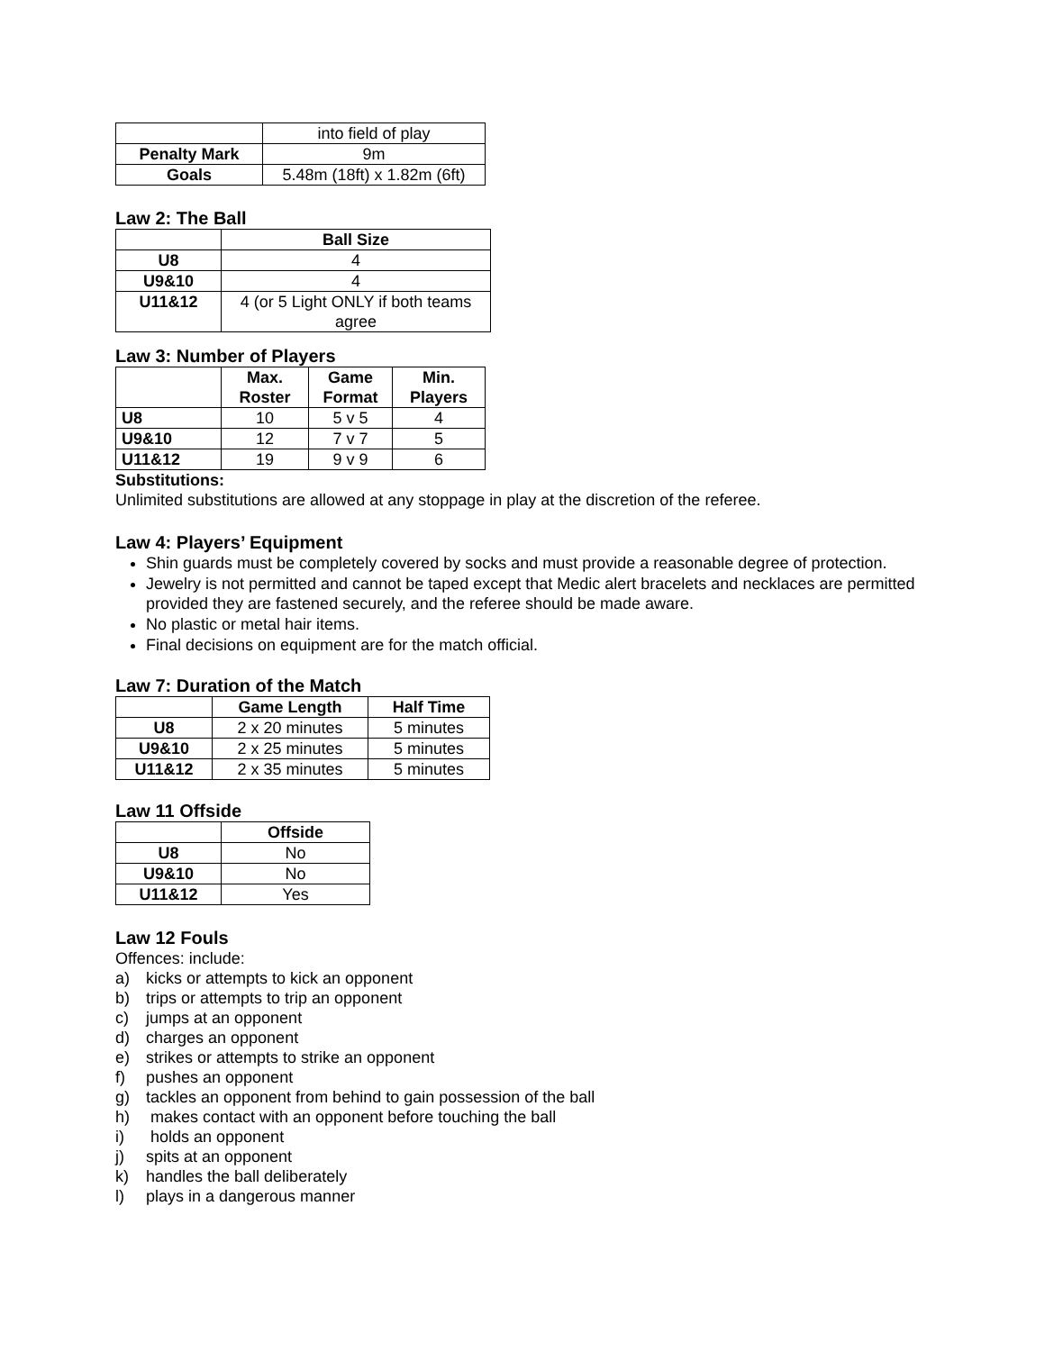| | into field of play |
| Penalty Mark | 9m |
| Goals | 5.48m (18ft) x 1.82m (6ft) |
Law 2: The Ball
| | Ball Size |
| U8 | 4 |
| U9&10 | 4 |
| U11&12 | 4 (or 5 Light ONLY if both teams agree |
Law 3: Number of Players
| | Max. Roster | Game Format | Min. Players |
| U8 | 10 | 5 v 5 | 4 |
| U9&10 | 12 | 7 v 7 | 5 |
| U11&12 | 19 | 9 v 9 | 6 |
Substitutions:
Unlimited substitutions are allowed at any stoppage in play at the discretion of the referee.
Law 4: Players’ Equipment
Shin guards must be completely covered by socks and must provide a reasonable degree of protection.
Jewelry is not permitted and cannot be taped except that Medic alert bracelets and necklaces are permitted provided they are fastened securely, and the referee should be made aware.
No plastic or metal hair items.
Final decisions on equipment are for the match official.
Law 7: Duration of the Match
| | Game Length | Half Time |
| U8 | 2 x 20 minutes | 5 minutes |
| U9&10 | 2 x 25 minutes | 5 minutes |
| U11&12 | 2 x 35 minutes | 5 minutes |
Law 11 Offside
| | Offside |
| U8 | No |
| U9&10 | No |
| U11&12 | Yes |
Law 12 Fouls
Offences: include:
a) kicks or attempts to kick an opponent
b) trips or attempts to trip an opponent
c) jumps at an opponent
d) charges an opponent
e) strikes or attempts to strike an opponent
f) pushes an opponent
g) tackles an opponent from behind to gain possession of the ball
h) makes contact with an opponent before touching the ball
i) holds an opponent
j) spits at an opponent
k) handles the ball deliberately
l) plays in a dangerous manner